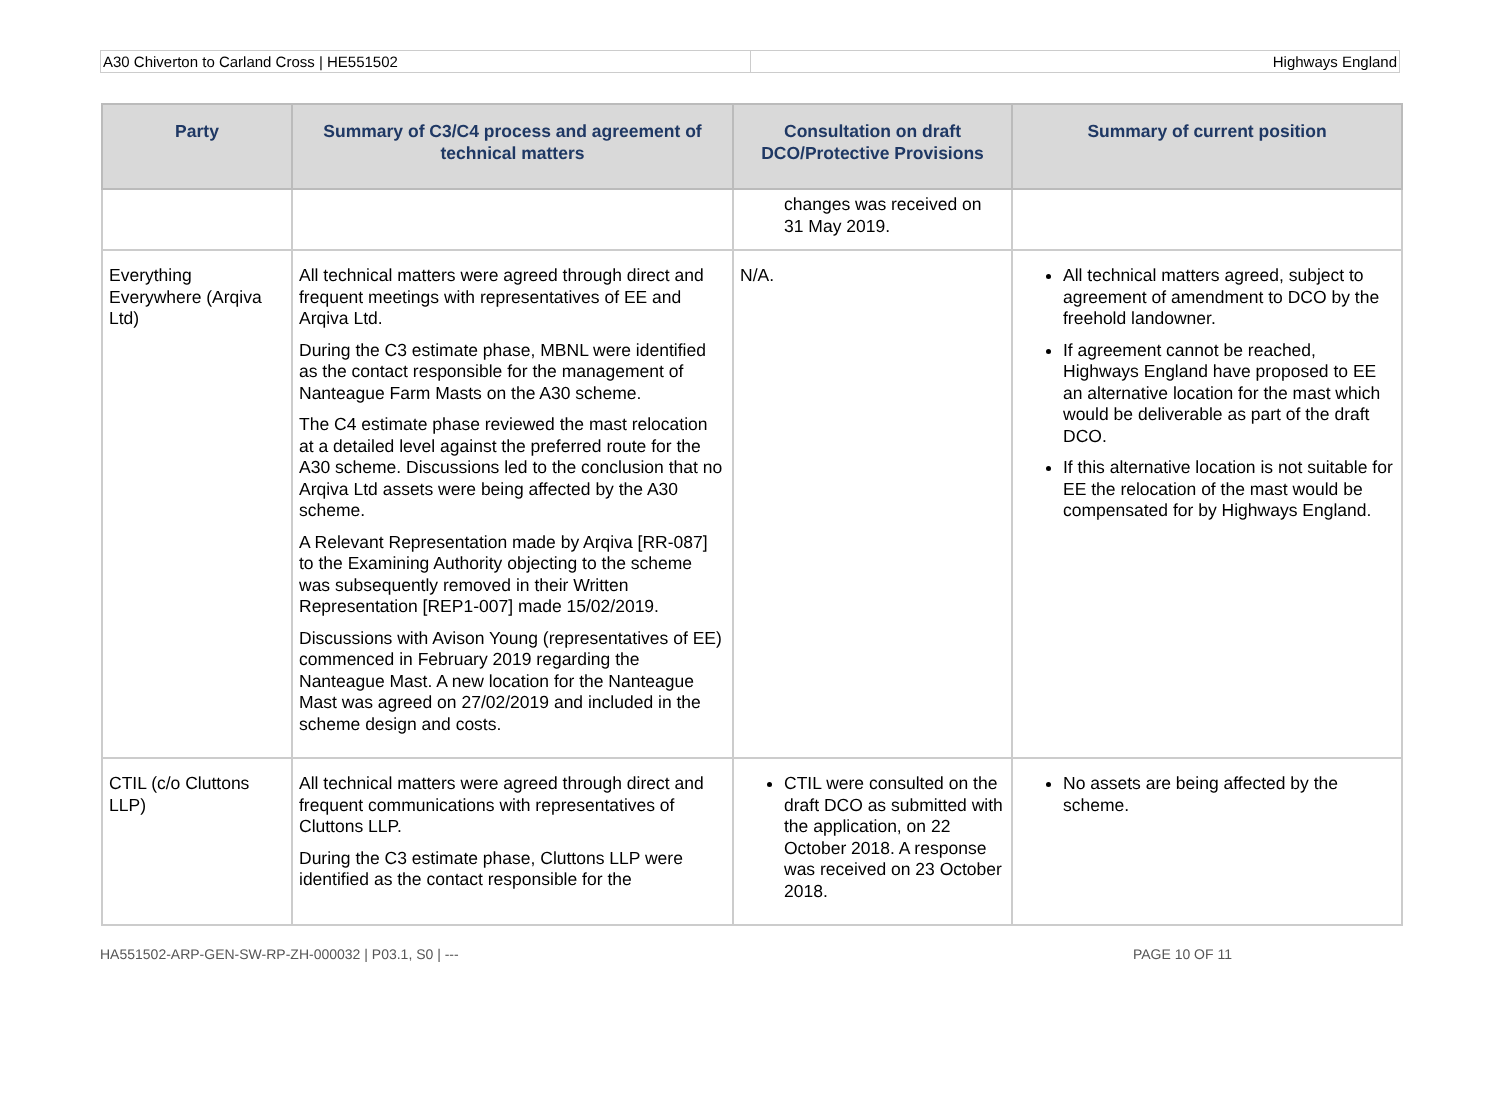A30 Chiverton to Carland Cross | HE551502
Highways England
| Party | Summary of C3/C4 process and agreement of technical matters | Consultation on draft DCO/Protective Provisions | Summary of current position |
| --- | --- | --- | --- |
| | | changes was received on 31 May 2019. | |
| Everything Everywhere (Arqiva Ltd) | All technical matters were agreed through direct and frequent meetings with representatives of EE and Arqiva Ltd. During the C3 estimate phase, MBNL were identified as the contact responsible for the management of Nanteague Farm Masts on the A30 scheme. The C4 estimate phase reviewed the mast relocation at a detailed level against the preferred route for the A30 scheme. Discussions led to the conclusion that no Arqiva Ltd assets were being affected by the A30 scheme. A Relevant Representation made by Arqiva [RR-087] to the Examining Authority objecting to the scheme was subsequently removed in their Written Representation [REP1-007] made 15/02/2019. Discussions with Avison Young (representatives of EE) commenced in February 2019 regarding the Nanteague Mast. A new location for the Nanteague Mast was agreed on 27/02/2019 and included in the scheme design and costs. | N/A. | All technical matters agreed, subject to agreement of amendment to DCO by the freehold landowner. If agreement cannot be reached, Highways England have proposed to EE an alternative location for the mast which would be deliverable as part of the draft DCO. If this alternative location is not suitable for EE the relocation of the mast would be compensated for by Highways England. |
| CTIL (c/o Cluttons LLP) | All technical matters were agreed through direct and frequent communications with representatives of Cluttons LLP. During the C3 estimate phase, Cluttons LLP were identified as the contact responsible for the | CTIL were consulted on the draft DCO as submitted with the application, on 22 October 2018. A response was received on 23 October 2018. | No assets are being affected by the scheme. |
HA551502-ARP-GEN-SW-RP-ZH-000032 | P03.1, S0 | ---
PAGE 10 OF 11